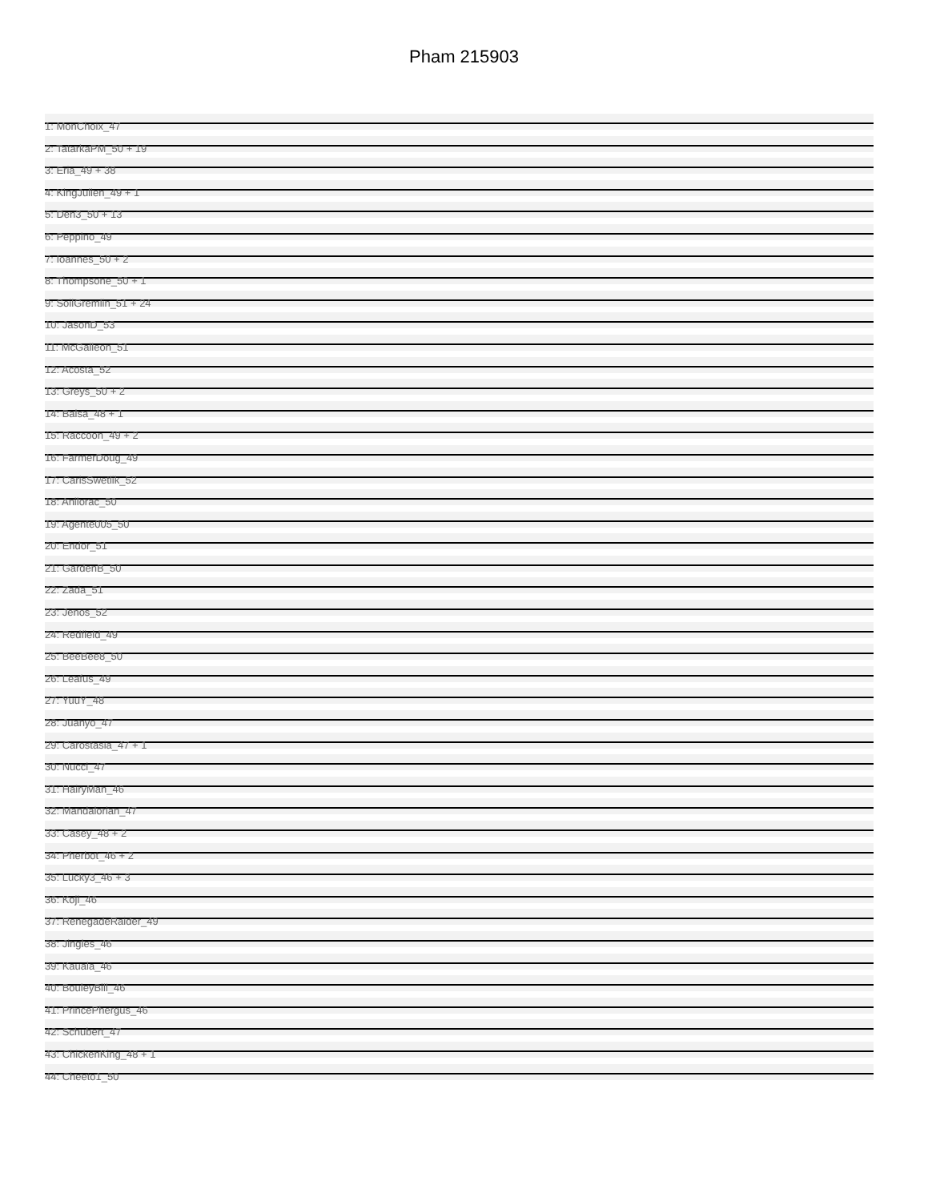Pham 215903
1: MonChoix_47
2: TatarkaPM_50 + 19
3: Eria_49 + 38
4: KingJulien_49 + 1
5: Den3_50 + 13
6: Peppino_49
7: Ioannes_50 + 2
8: Thompsone_50 + 1
9: SoilGremlin_51 + 24
10: JasonD_53
11: McGalleon_51
12: Acosta_52
13: Greys_50 + 2
14: Balsa_48 + 1
15: Raccoon_49 + 2
16: FarmerDoug_49
17: CarisSwetlik_52
18: Anilorac_50
19: Agente005_50
20: Endor_51
21: GardenB_50
22: Zada_51
23: Jenos_52
24: Redfield_49
25: BeeBee8_50
26: Leafus_49
27: YuuY_48
28: Juanyo_47
29: Carostasia_47 + 1
30: Nucci_47
31: HairyMan_46
32: Mandalorian_47
33: Casey_48 + 2
34: Pherbot_46 + 2
35: Lucky3_46 + 3
36: Koji_46
37: RenegadeRaider_49
38: Jingles_46
39: Kauala_46
40: BouleyBill_46
41: PrincePhergus_46
42: Schubert_47
43: ChickenKing_48 + 1
44: Cheeto1_50